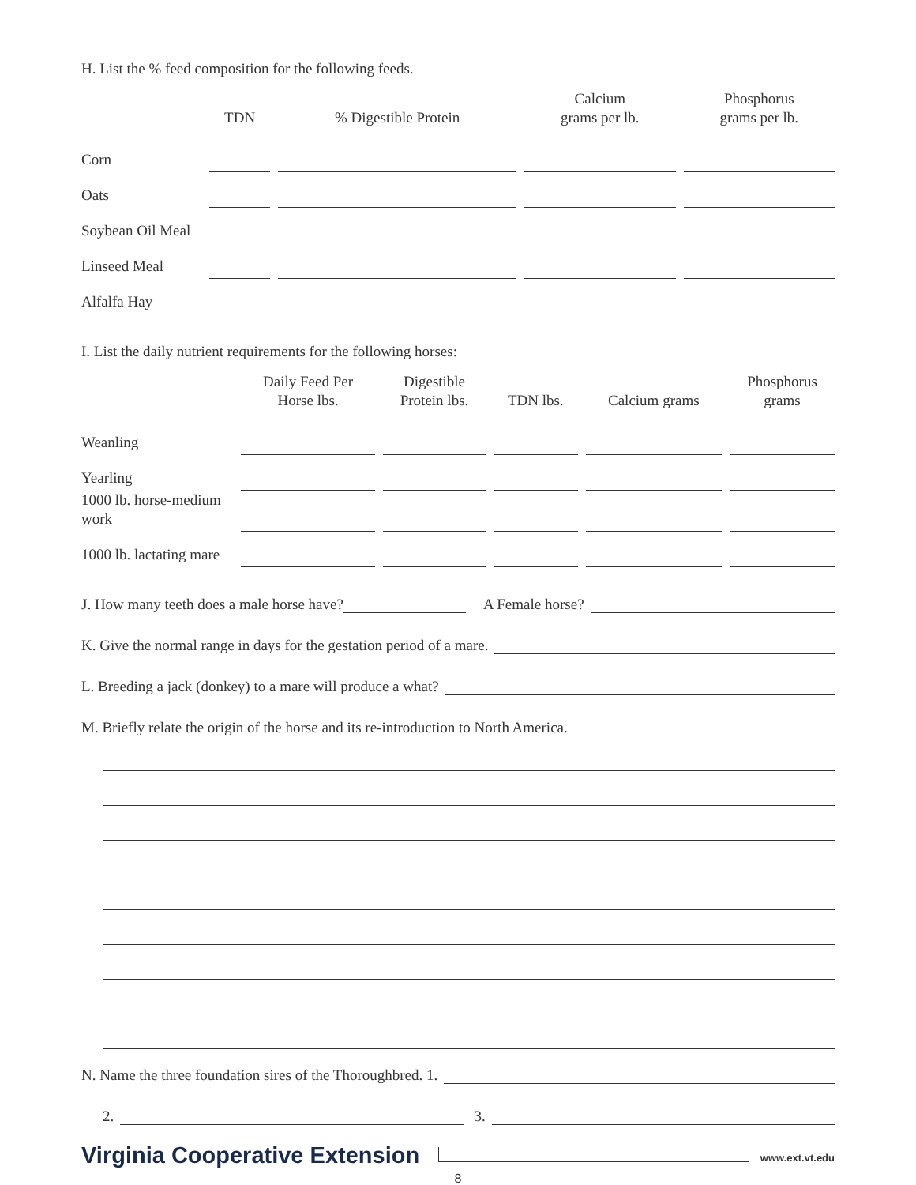H. List the % feed composition for the following feeds.
| | TDN | % Digestible Protein | Calcium grams per lb. | Phosphorus grams per lb. |
| --- | --- | --- | --- | --- |
| Corn | | | | |
| Oats | | | | |
| Soybean Oil Meal | | | | |
| Linseed Meal | | | | |
| Alfalfa Hay | | | | |
I. List the daily nutrient requirements for the following horses:
| | Daily Feed Per Horse lbs. | Digestible Protein lbs. | TDN lbs. | Calcium grams | Phosphorus grams |
| --- | --- | --- | --- | --- | --- |
| Weanling | | | | | |
| Yearling | | | | | |
| 1000 lb. horse-medium work | | | | | |
| 1000 lb. lactating mare | | | | | |
J. How many teeth does a male horse have? A Female horse?
K. Give the normal range in days for the gestation period of a mare.
L. Breeding a jack (donkey) to a mare will produce a what?
M. Briefly relate the origin of the horse and its re-introduction to North America.
N. Name the three foundation sires of the Thoroughbred. 1.
2. 3.
Virginia Cooperative Extension www.ext.vt.edu
8